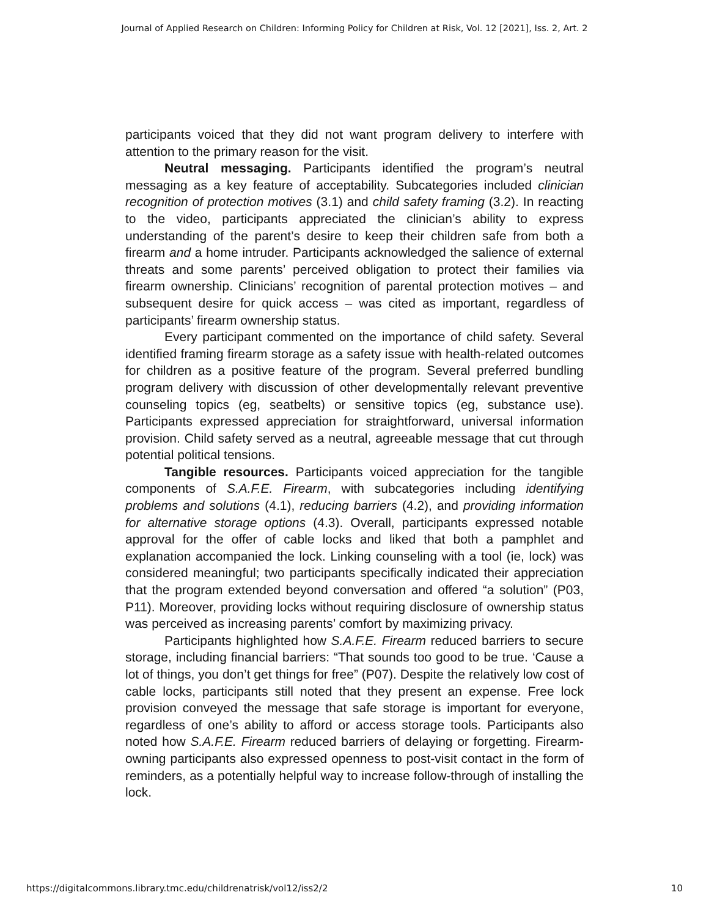Journal of Applied Research on Children: Informing Policy for Children at Risk, Vol. 12 [2021], Iss. 2, Art. 2
participants voiced that they did not want program delivery to interfere with attention to the primary reason for the visit.
Neutral messaging. Participants identified the program’s neutral messaging as a key feature of acceptability. Subcategories included clinician recognition of protection motives (3.1) and child safety framing (3.2). In reacting to the video, participants appreciated the clinician’s ability to express understanding of the parent’s desire to keep their children safe from both a firearm and a home intruder. Participants acknowledged the salience of external threats and some parents’ perceived obligation to protect their families via firearm ownership. Clinicians’ recognition of parental protection motives – and subsequent desire for quick access – was cited as important, regardless of participants’ firearm ownership status.
Every participant commented on the importance of child safety. Several identified framing firearm storage as a safety issue with health-related outcomes for children as a positive feature of the program. Several preferred bundling program delivery with discussion of other developmentally relevant preventive counseling topics (eg, seatbelts) or sensitive topics (eg, substance use). Participants expressed appreciation for straightforward, universal information provision. Child safety served as a neutral, agreeable message that cut through potential political tensions.
Tangible resources. Participants voiced appreciation for the tangible components of S.A.F.E. Firearm, with subcategories including identifying problems and solutions (4.1), reducing barriers (4.2), and providing information for alternative storage options (4.3). Overall, participants expressed notable approval for the offer of cable locks and liked that both a pamphlet and explanation accompanied the lock. Linking counseling with a tool (ie, lock) was considered meaningful; two participants specifically indicated their appreciation that the program extended beyond conversation and offered “a solution” (P03, P11). Moreover, providing locks without requiring disclosure of ownership status was perceived as increasing parents’ comfort by maximizing privacy.
Participants highlighted how S.A.F.E. Firearm reduced barriers to secure storage, including financial barriers: “That sounds too good to be true. ‘Cause a lot of things, you don’t get things for free” (P07). Despite the relatively low cost of cable locks, participants still noted that they present an expense. Free lock provision conveyed the message that safe storage is important for everyone, regardless of one’s ability to afford or access storage tools. Participants also noted how S.A.F.E. Firearm reduced barriers of delaying or forgetting. Firearm-owning participants also expressed openness to post-visit contact in the form of reminders, as a potentially helpful way to increase follow-through of installing the lock.
https://digitalcommons.library.tmc.edu/childrenatrisk/vol12/iss2/2 10